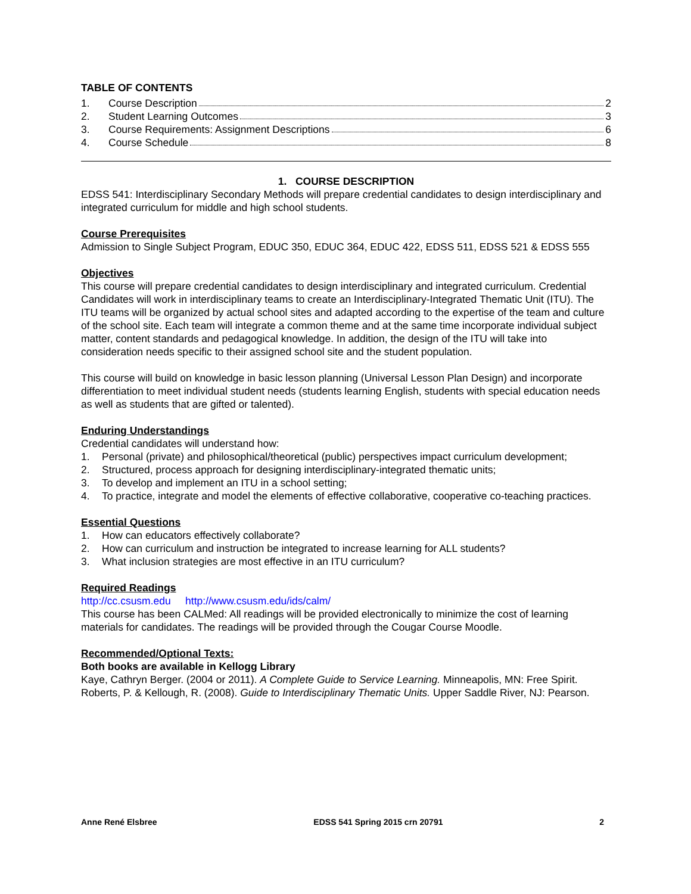TABLE OF CONTENTS
1. Course Description 2
2. Student Learning Outcomes 3
3. Course Requirements: Assignment Descriptions 6
4. Course Schedule 8
1. COURSE DESCRIPTION
EDSS 541: Interdisciplinary Secondary Methods will prepare credential candidates to design interdisciplinary and integrated curriculum for middle and high school students.
Course Prerequisites
Admission to Single Subject Program, EDUC 350, EDUC 364, EDUC 422, EDSS 511, EDSS 521 & EDSS 555
Objectives
This course will prepare credential candidates to design interdisciplinary and integrated curriculum. Credential Candidates will work in interdisciplinary teams to create an Interdisciplinary-Integrated Thematic Unit (ITU). The ITU teams will be organized by actual school sites and adapted according to the expertise of the team and culture of the school site. Each team will integrate a common theme and at the same time incorporate individual subject matter, content standards and pedagogical knowledge. In addition, the design of the ITU will take into consideration needs specific to their assigned school site and the student population.
This course will build on knowledge in basic lesson planning (Universal Lesson Plan Design) and incorporate differentiation to meet individual student needs (students learning English, students with special education needs as well as students that are gifted or talented).
Enduring Understandings
Credential candidates will understand how:
1. Personal (private) and philosophical/theoretical (public) perspectives impact curriculum development;
2. Structured, process approach for designing interdisciplinary-integrated thematic units;
3. To develop and implement an ITU in a school setting;
4. To practice, integrate and model the elements of effective collaborative, cooperative co-teaching practices.
Essential Questions
1. How can educators effectively collaborate?
2. How can curriculum and instruction be integrated to increase learning for ALL students?
3. What inclusion strategies are most effective in an ITU curriculum?
Required Readings
http://cc.csusm.edu http://www.csusm.edu/ids/calm/
This course has been CALMed: All readings will be provided electronically to minimize the cost of learning materials for candidates. The readings will be provided through the Cougar Course Moodle.
Recommended/Optional Texts:
Both books are available in Kellogg Library
Kaye, Cathryn Berger. (2004 or 2011). A Complete Guide to Service Learning. Minneapolis, MN: Free Spirit.
Roberts, P. & Kellough, R. (2008). Guide to Interdisciplinary Thematic Units. Upper Saddle River, NJ: Pearson.
Anne René Elsbree EDSS 541 Spring 2015 crn 20791 2